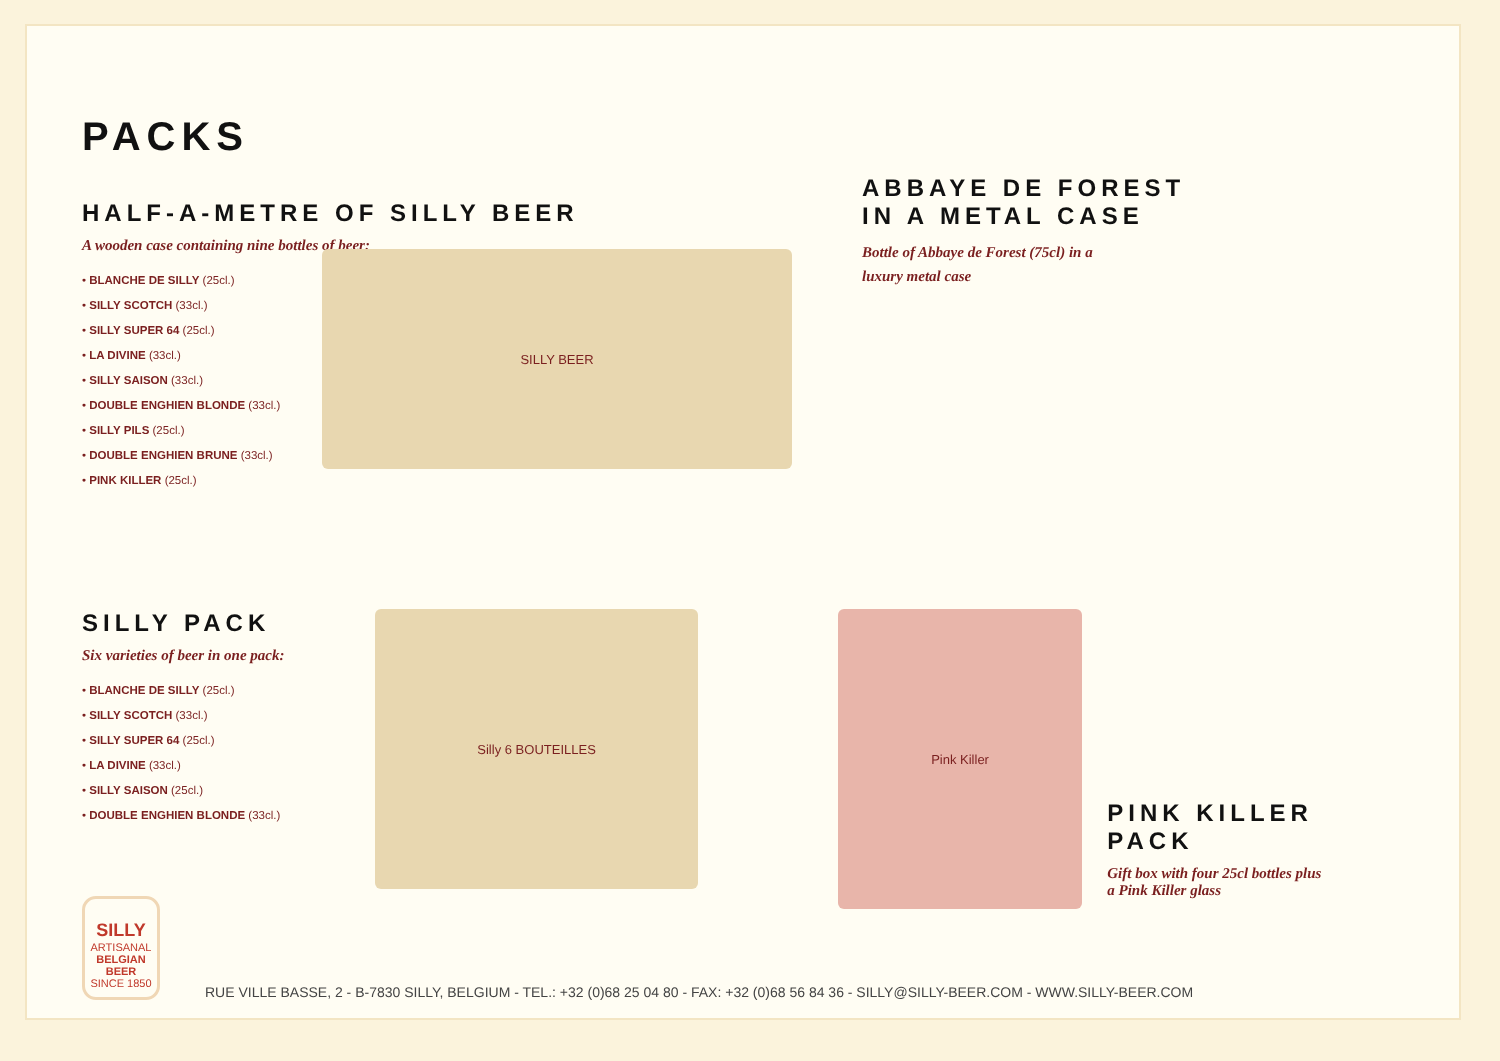PACKS
HALF-A-METRE OF SILLY BEER
A wooden case containing nine bottles of beer:
• BLANCHE DE SILLY (25cl.)
• SILLY SCOTCH (33cl.)
• SILLY SUPER 64 (25cl.)
• LA DIVINE (33cl.)
• SILLY SAISON (33cl.)
• DOUBLE ENGHIEN BLONDE (33cl.)
• SILLY PILS (25cl.)
• DOUBLE ENGHIEN BRUNE (33cl.)
• PINK KILLER (25cl.)
SILLY BEER
ABBAYE DE FOREST
IN A METAL CASE
Bottle of Abbaye de Forest (75cl) in a
luxury metal case
SILLY PACK
Six varieties of beer in one pack:
• BLANCHE DE SILLY (25cl.)
• SILLY SCOTCH (33cl.)
• SILLY SUPER 64 (25cl.)
• LA DIVINE (33cl.)
• SILLY SAISON (25cl.)
• DOUBLE ENGHIEN BLONDE (33cl.)
Silly 6 BOUTEILLES
Pink Killer
PINK KILLER PACK
Gift box with four 25cl bottles plus
a Pink Killer glass
SILLY
ARTISANAL
BELGIAN BEER
SINCE 1850
RUE VILLE BASSE, 2 - B-7830 SILLY, BELGIUM - TEL.: +32 (0)68 25 04 80 - FAX: +32 (0)68 56 84 36 - SILLY@SILLY-BEER.COM - WWW.SILLY-BEER.COM